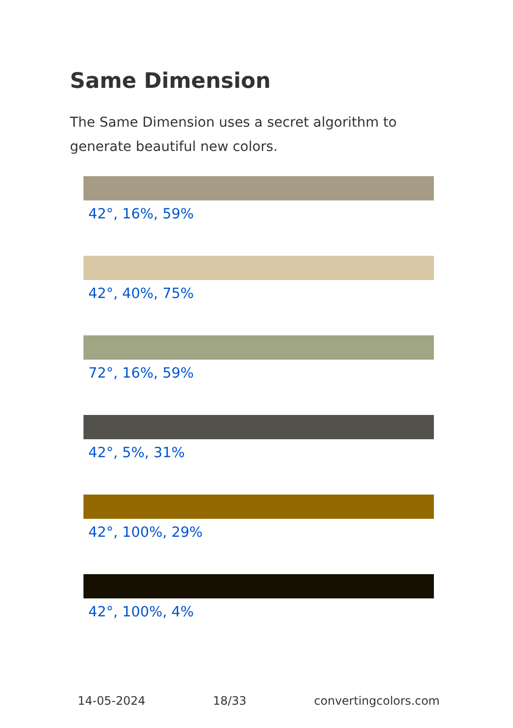Same Dimension
The Same Dimension uses a secret algorithm to generate beautiful new colors.
42°, 16%, 59%
42°, 40%, 75%
72°, 16%, 59%
42°, 5%, 31%
42°, 100%, 29%
42°, 100%, 4%
14-05-2024 18/33 convertingcolors.com